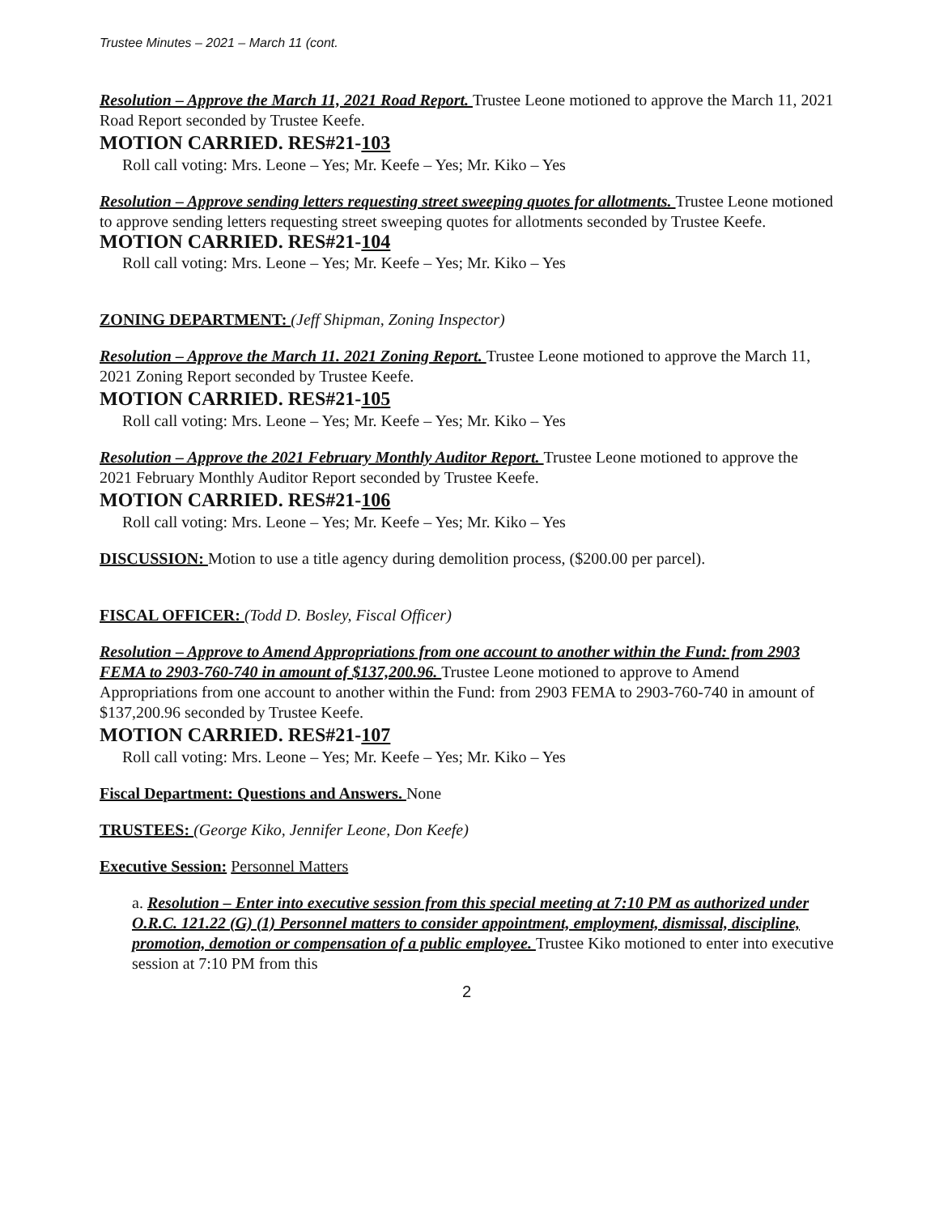Trustee Minutes – 2021 – March 11 (cont.
Resolution – Approve the March 11, 2021 Road Report. Trustee Leone motioned to approve the March 11, 2021 Road Report seconded by Trustee Keefe.
MOTION CARRIED. RES#21-103
Roll call voting: Mrs. Leone – Yes; Mr. Keefe – Yes; Mr. Kiko – Yes
Resolution – Approve sending letters requesting street sweeping quotes for allotments. Trustee Leone motioned to approve sending letters requesting street sweeping quotes for allotments seconded by Trustee Keefe. MOTION CARRIED. RES#21-104
Roll call voting: Mrs. Leone – Yes; Mr. Keefe – Yes; Mr. Kiko – Yes
ZONING DEPARTMENT: (Jeff Shipman, Zoning Inspector)
Resolution – Approve the March 11. 2021 Zoning Report. Trustee Leone motioned to approve the March 11, 2021 Zoning Report seconded by Trustee Keefe.
MOTION CARRIED. RES#21-105
Roll call voting: Mrs. Leone – Yes; Mr. Keefe – Yes; Mr. Kiko – Yes
Resolution – Approve the 2021 February Monthly Auditor Report. Trustee Leone motioned to approve the 2021 February Monthly Auditor Report seconded by Trustee Keefe.
MOTION CARRIED. RES#21-106
Roll call voting: Mrs. Leone – Yes; Mr. Keefe – Yes; Mr. Kiko – Yes
DISCUSSION: Motion to use a title agency during demolition process, ($200.00 per parcel).
FISCAL OFFICER: (Todd D. Bosley, Fiscal Officer)
Resolution – Approve to Amend Appropriations from one account to another within the Fund: from 2903 FEMA to 2903-760-740 in amount of $137,200.96. Trustee Leone motioned to approve to Amend Appropriations from one account to another within the Fund: from 2903 FEMA to 2903-760-740 in amount of $137,200.96 seconded by Trustee Keefe.
MOTION CARRIED. RES#21-107
Roll call voting: Mrs. Leone – Yes; Mr. Keefe – Yes; Mr. Kiko – Yes
Fiscal Department: Questions and Answers. None
TRUSTEES: (George Kiko, Jennifer Leone, Don Keefe)
Executive Session: Personnel Matters
a. Resolution – Enter into executive session from this special meeting at 7:10 PM as authorized under O.R.C. 121.22 (G) (1) Personnel matters to consider appointment, employment, dismissal, discipline, promotion, demotion or compensation of a public employee. Trustee Kiko motioned to enter into executive session at 7:10 PM from this
2